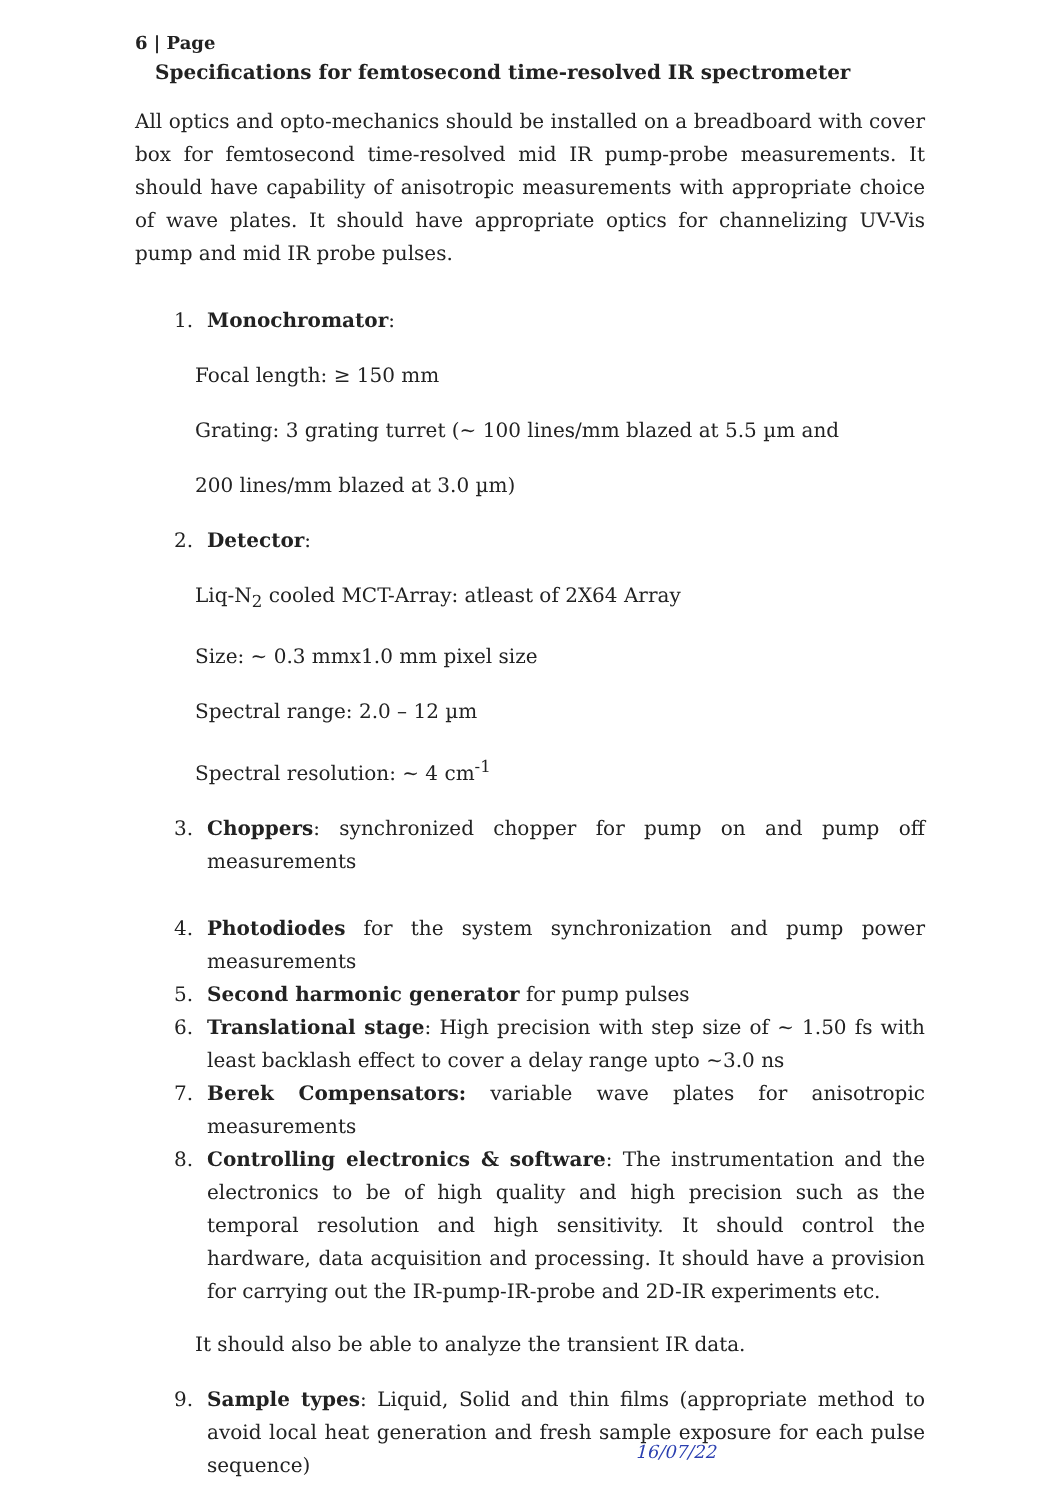6 | Page
Specifications for femtosecond time-resolved IR spectrometer
All optics and opto-mechanics should be installed on a breadboard with cover box for femtosecond time-resolved mid IR pump-probe measurements. It should have capability of anisotropic measurements with appropriate choice of wave plates. It should have appropriate optics for channelizing UV-Vis pump and mid IR probe pulses.
1. Monochromator:
Focal length: ≥ 150 mm
Grating: 3 grating turret (~ 100 lines/mm blazed at 5.5 µm and
200 lines/mm blazed at 3.0 µm)
2. Detector:
Liq-N<sub>2</sub> cooled MCT-Array: atleast of 2X64 Array
Size: ~ 0.3 mmx1.0 mm pixel size
Spectral range: 2.0 – 12 µm
Spectral resolution: ~ 4 cm<sup>-1</sup>
3. Choppers: synchronized chopper for pump on and pump off measurements
4. Photodiodes for the system synchronization and pump power measurements
5. Second harmonic generator for pump pulses
6. Translational stage: High precision with step size of ~ 1.50 fs with least backlash effect to cover a delay range upto ~3.0 ns
7. Berek Compensators: variable wave plates for anisotropic measurements
8. Controlling electronics & software: The instrumentation and the electronics to be of high quality and high precision such as the temporal resolution and high sensitivity. It should control the hardware, data acquisition and processing. It should have a provision for carrying out the IR-pump-IR-probe and 2D-IR experiments etc.
It should also be able to analyze the transient IR data.
9. Sample types: Liquid, Solid and thin films (appropriate method to avoid local heat generation and fresh sample exposure for each pulse sequence)
16/07/22